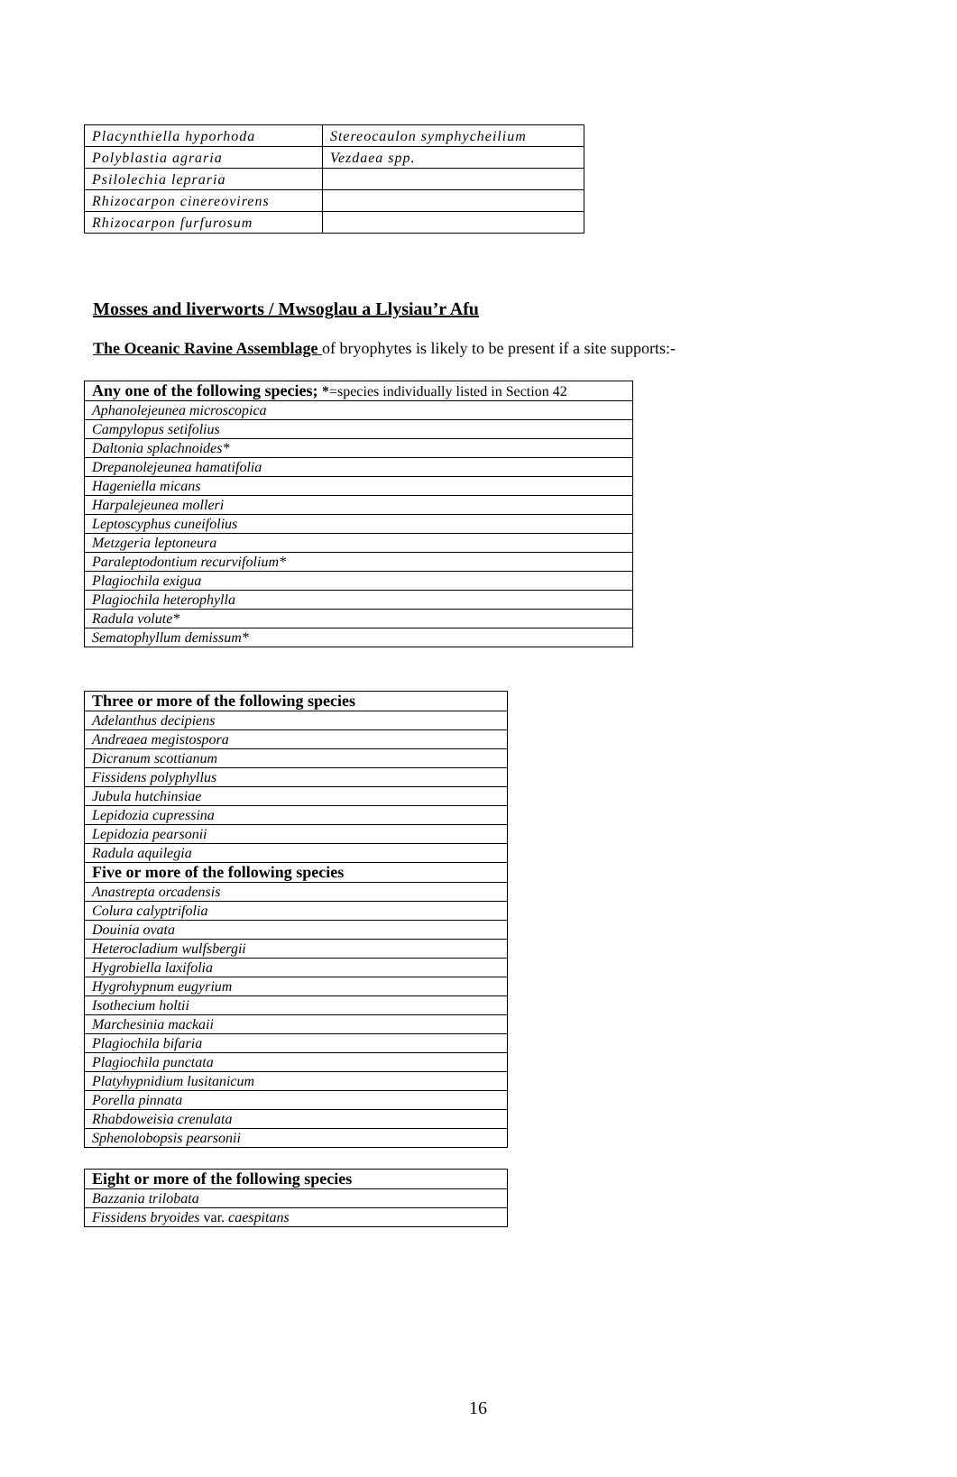| Placynthiella hyporhoda | Stereocaulon symphycheilium |
| Polyblastia agraria | Vezdaea spp. |
| Psilolechia lepraria | |
| Rhizocarpon cinereovirens | |
| Rhizocarpon furfurosum | |
Mosses and liverworts / Mwsoglau a Llysiau’r Afu
The Oceanic Ravine Assemblage of bryophytes is likely to be present if a site supports:-
| Any one of the following species; * =species individually listed in Section 42 |
| --- |
| Aphanolejeunea microscopica |
| Campylopus setifolius |
| Daltonia splachnoides* |
| Drepanolejeunea hamatifolia |
| Hageniella micans |
| Harpalejeunea molleri |
| Leptoscyphus cuneifolius |
| Metzgeria leptoneura |
| Paraleptodontium recurvifolium* |
| Plagiochila exigua |
| Plagiochila heterophylla |
| Radula volute* |
| Sematophyllum demissum* |
| Three or more of the following species |
| --- |
| Adelanthus decipiens |
| Andreaea megistospora |
| Dicranum scottianum |
| Fissidens polyphyllus |
| Jubula hutchinsiae |
| Lepidozia cupressina |
| Lepidozia pearsonii |
| Radula aquilegia |
| Five or more of the following species |
| Anastrepta orcadensis |
| Colura calyptrifolia |
| Douinia ovata |
| Heterocladium wulfsbergii |
| Hygrobiella laxifolia |
| Hygrohypnum eugyrium |
| Isothecium holtii |
| Marchesinia mackaii |
| Plagiochila bifaria |
| Plagiochila punctata |
| Platyhypnidium lusitanicum |
| Porella pinnata |
| Rhabdoweisia crenulata |
| Sphenolobopsis pearsonii |
| Eight or more of the following species |
| --- |
| Bazzania trilobata |
| Fissidens bryoides var. caespitans |
16